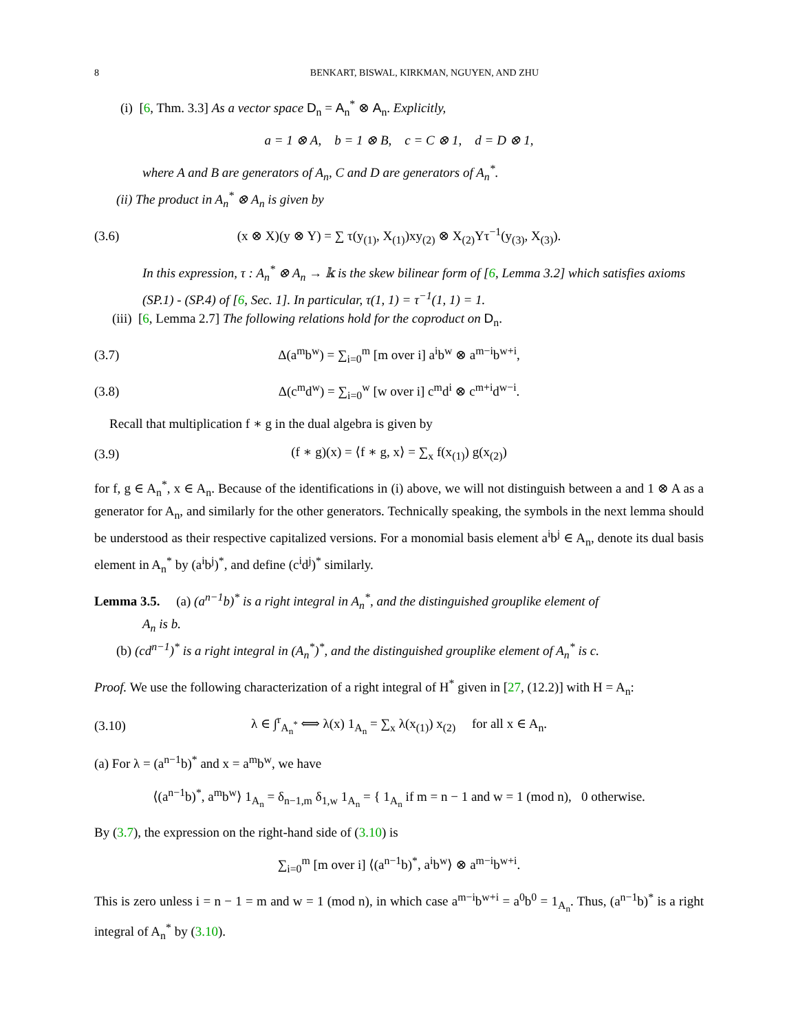8 BENKART, BISWAL, KIRKMAN, NGUYEN, AND ZHU
(i) [6, Thm. 3.3] As a vector space D<sub>n</sub> = A<sub>n</sub><sup>*</sup> ⊗ A<sub>n</sub>. Explicitly,
a = 1 ⊗ A, b = 1 ⊗ B, c = C ⊗ 1, d = D ⊗ 1,
where A and B are generators of A<sub>n</sub>, C and D are generators of A<sub>n</sub><sup>*</sup>.
(ii) The product in A<sub>n</sub><sup>*</sup> ⊗ A<sub>n</sub> is given by
(3.6) (x ⊗ X)(y ⊗ Y) = ∑ τ(y<sub>(1)</sub>, X<sub>(1)</sub>)xy<sub>(2)</sub> ⊗ X<sub>(2)</sub>Yτ<sup>−1</sup>(y<sub>(3)</sub>, X<sub>(3)</sub>).
In this expression, τ : A<sub>n</sub><sup>*</sup> ⊗ A<sub>n</sub> → 𝕜 is the skew bilinear form of [6, Lemma 3.2] which satisfies axioms (SP.1) - (SP.4) of [6, Sec. 1]. In particular, τ(1, 1) = τ<sup>−1</sup>(1, 1) = 1.
(iii) [6, Lemma 2.7] The following relations hold for the coproduct on D<sub>n</sub>.
(3.7) Δ(a<sup>m</sup>b<sup>w</sup>) = ∑<sub>i=0</sub><sup>m</sup> [m over i] a<sup>i</sup>b<sup>w</sup> ⊗ a<sup>m−i</sup>b<sup>w+i</sup>,
(3.8) Δ(c<sup>m</sup>d<sup>w</sup>) = ∑<sub>i=0</sub><sup>w</sup> [w over i] c<sup>m</sup>d<sup>i</sup> ⊗ c<sup>m+i</sup>d<sup>w−i</sup>.
Recall that multiplication f ∗ g in the dual algebra is given by
(3.9) (f ∗ g)(x) = ⟨f ∗ g, x⟩ = ∑<sub>x</sub> f(x<sub>(1)</sub>) g(x<sub>(2)</sub>)
for f, g ∈ A<sub>n</sub><sup>*</sup>, x ∈ A<sub>n</sub>. Because of the identifications in (i) above, we will not distinguish between a and 1 ⊗ A as a generator for A<sub>n</sub>, and similarly for the other generators. Technically speaking, the symbols in the next lemma should be understood as their respective capitalized versions. For a monomial basis element a<sup>i</sup>b<sup>j</sup> ∈ A<sub>n</sub>, denote its dual basis element in A<sub>n</sub><sup>*</sup> by (a<sup>i</sup>b<sup>j</sup>)<sup>*</sup>, and define (c<sup>i</sup>d<sup>j</sup>)<sup>*</sup> similarly.
Lemma 3.5. (a) (a<sup>n−1</sup>b)<sup>*</sup> is a right integral in A<sub>n</sub><sup>*</sup>, and the distinguished grouplike element of
A<sub>n</sub> is b.
(b) (cd<sup>n−1</sup>)<sup>*</sup> is a right integral in (A<sub>n</sub><sup>*</sup>)<sup>*</sup>, and the distinguished grouplike element of A<sub>n</sub><sup>*</sup> is c.
Proof. We use the following characterization of a right integral of H<sup>*</sup> given in [27, (12.2)] with H = A<sub>n</sub>:
(3.10) λ ∈ ∫<sup>r</sup><sub>A<sub>n</sub><sup>*</sup></sub> ⟺ λ(x) 1<sub>A<sub>n</sub></sub> = ∑<sub>x</sub> λ(x<sub>(1)</sub>) x<sub>(2)</sub> for all x ∈ A<sub>n</sub>.
(a) For λ = (a<sup>n−1</sup>b)<sup>*</sup> and x = a<sup>m</sup>b<sup>w</sup>, we have
⟨(a<sup>n−1</sup>b)<sup>*</sup>, a<sup>m</sup>b<sup>w</sup>⟩ 1<sub>A<sub>n</sub></sub> = δ<sub>n−1,m</sub> δ<sub>1,w</sub> 1<sub>A<sub>n</sub></sub> = { 1<sub>A<sub>n</sub></sub> if m = n − 1 and w = 1 (mod n), 0 otherwise.
By (3.7), the expression on the right-hand side of (3.10) is
∑<sub>i=0</sub><sup>m</sup> [m over i] ⟨(a<sup>n−1</sup>b)<sup>*</sup>, a<sup>i</sup>b<sup>w</sup>⟩ ⊗ a<sup>m−i</sup>b<sup>w+i</sup>.
This is zero unless i = n − 1 = m and w = 1 (mod n), in which case a<sup>m−i</sup>b<sup>w+i</sup> = a<sup>0</sup>b<sup>0</sup> = 1<sub>A<sub>n</sub></sub>. Thus, (a<sup>n−1</sup>b)<sup>*</sup> is a right integral of A<sub>n</sub><sup>*</sup> by (3.10).